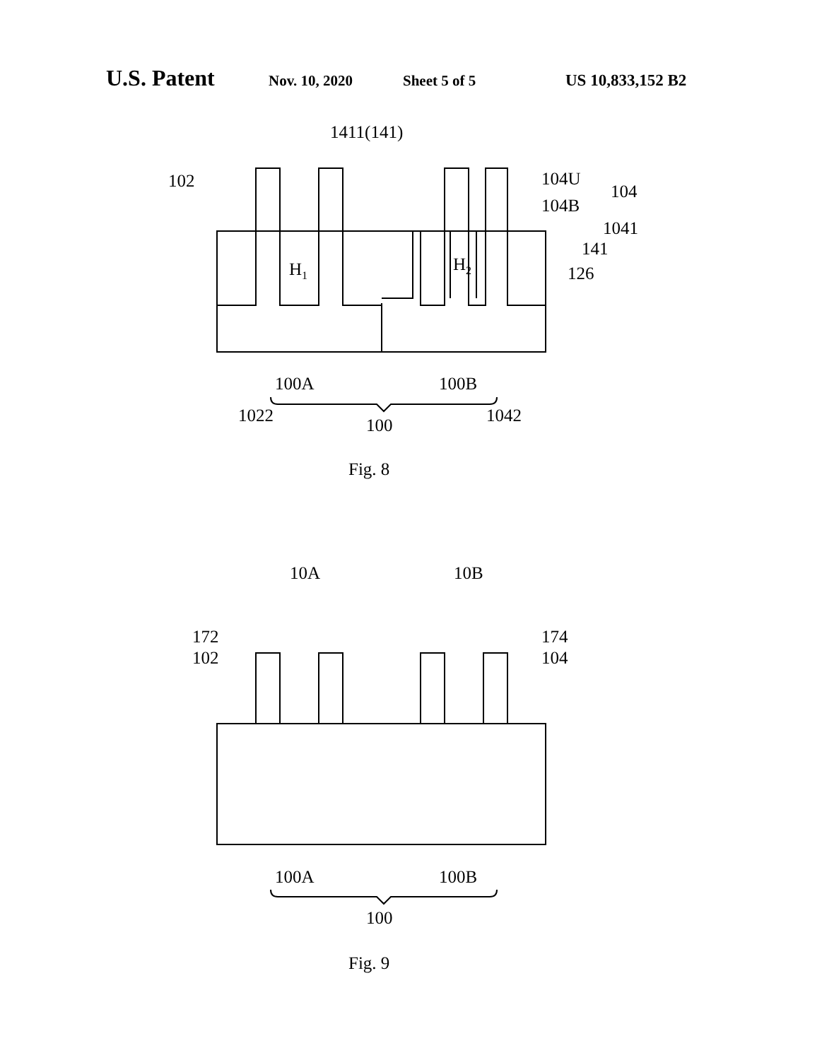U.S. Patent Nov. 10, 2020 Sheet 5 of 5 US 10,833,152 B2
1411(141)
102
104U
104B
104
1041
141
126
H1
H2
100A
100B
1022
1042
100
Fig. 8
10A
10B
172
102
174
104
100A
100B
100
Fig. 9